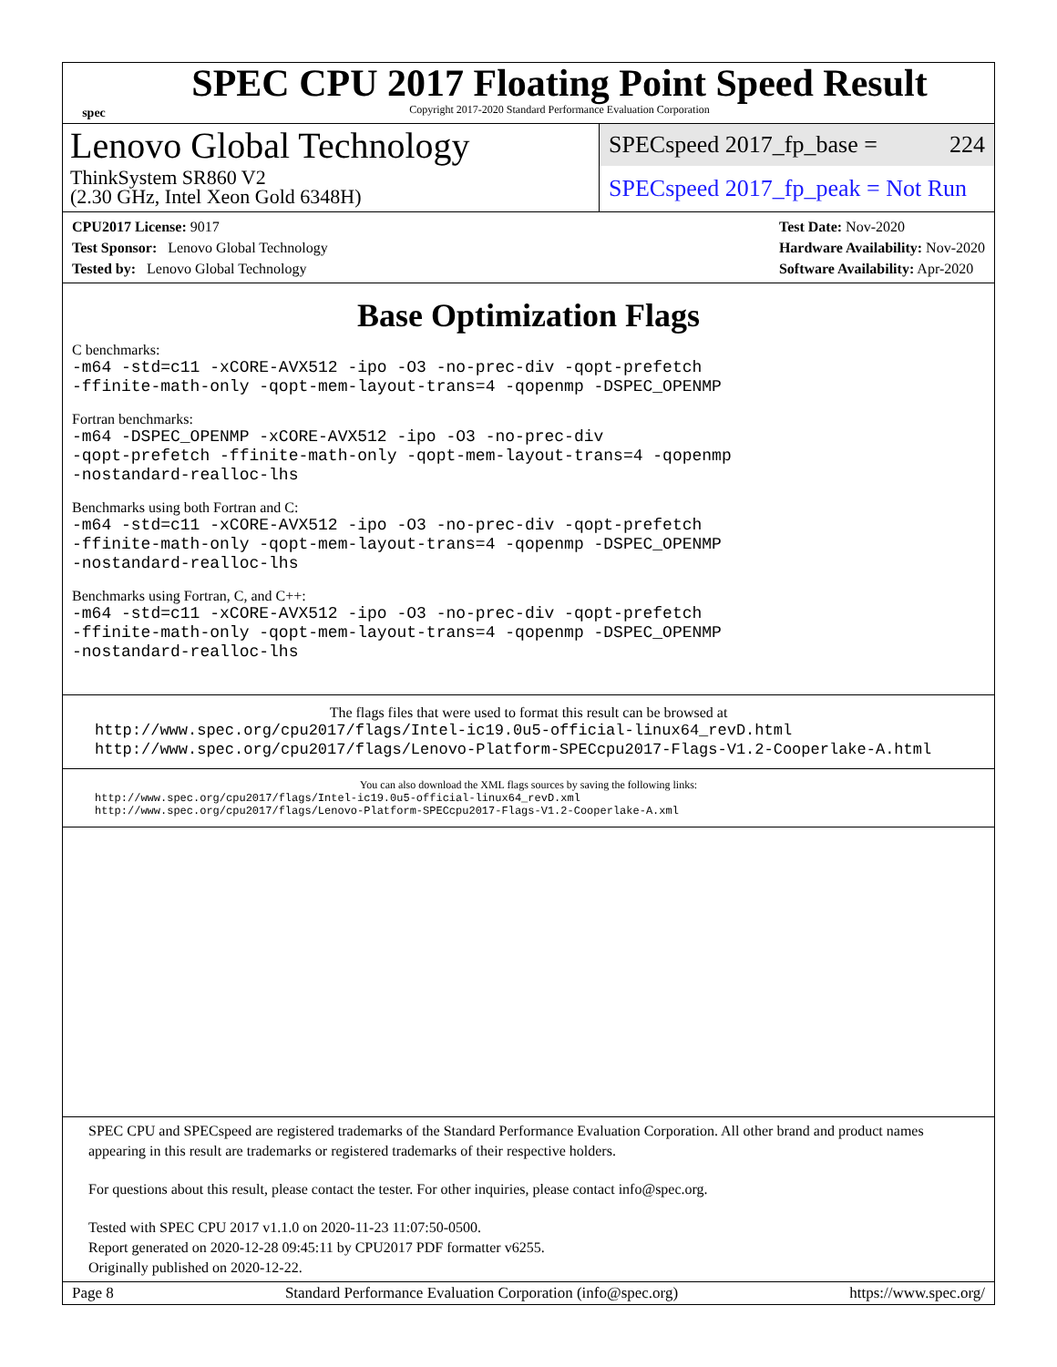spec
SPEC CPU 2017 Floating Point Speed Result
Copyright 2017-2020 Standard Performance Evaluation Corporation
Lenovo Global Technology
ThinkSystem SR860 V2
(2.30 GHz, Intel Xeon Gold 6348H)
SPECspeed 2017_fp_base = 224
SPECspeed 2017_fp_peak = Not Run
CPU2017 License: 9017
Test Sponsor: Lenovo Global Technology
Tested by: Lenovo Global Technology
Test Date: Nov-2020
Hardware Availability: Nov-2020
Software Availability: Apr-2020
Base Optimization Flags
C benchmarks:
-m64 -std=c11 -xCORE-AVX512 -ipo -O3 -no-prec-div -qopt-prefetch
-ffinite-math-only -qopt-mem-layout-trans=4 -qopenmp -DSPEC_OPENMP
Fortran benchmarks:
-m64 -DSPEC_OPENMP -xCORE-AVX512 -ipo -O3 -no-prec-div
-qopt-prefetch -ffinite-math-only -qopt-mem-layout-trans=4 -qopenmp
-nostandard-realloc-lhs
Benchmarks using both Fortran and C:
-m64 -std=c11 -xCORE-AVX512 -ipo -O3 -no-prec-div -qopt-prefetch
-ffinite-math-only -qopt-mem-layout-trans=4 -qopenmp -DSPEC_OPENMP
-nostandard-realloc-lhs
Benchmarks using Fortran, C, and C++:
-m64 -std=c11 -xCORE-AVX512 -ipo -O3 -no-prec-div -qopt-prefetch
-ffinite-math-only -qopt-mem-layout-trans=4 -qopenmp -DSPEC_OPENMP
-nostandard-realloc-lhs
The flags files that were used to format this result can be browsed at
http://www.spec.org/cpu2017/flags/Intel-ic19.0u5-official-linux64_revD.html
http://www.spec.org/cpu2017/flags/Lenovo-Platform-SPECcpu2017-Flags-V1.2-Cooperlake-A.html
You can also download the XML flags sources by saving the following links:
http://www.spec.org/cpu2017/flags/Intel-ic19.0u5-official-linux64_revD.xml
http://www.spec.org/cpu2017/flags/Lenovo-Platform-SPECcpu2017-Flags-V1.2-Cooperlake-A.xml
SPEC CPU and SPECspeed are registered trademarks of the Standard Performance Evaluation Corporation. All other brand and product names appearing in this result are trademarks or registered trademarks of their respective holders.
For questions about this result, please contact the tester. For other inquiries, please contact info@spec.org.
Tested with SPEC CPU 2017 v1.1.0 on 2020-11-23 11:07:50-0500.
Report generated on 2020-12-28 09:45:11 by CPU2017 PDF formatter v6255.
Originally published on 2020-12-22.
Page 8 Standard Performance Evaluation Corporation (info@spec.org) https://www.spec.org/